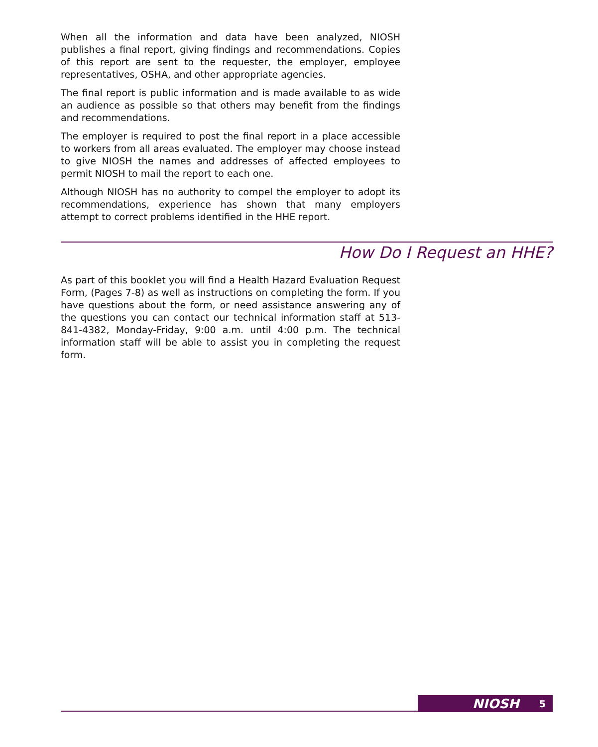When all the information and data have been analyzed, NIOSH publishes a final report, giving findings and recommendations. Copies of this report are sent to the requester, the employer, employee representatives, OSHA, and other appropriate agencies.
The final report is public information and is made available to as wide an audience as possible so that others may benefit from the findings and recommendations.
The employer is required to post the final report in a place accessible to workers from all areas evaluated. The employer may choose instead to give NIOSH the names and addresses of affected employees to permit NIOSH to mail the report to each one.
Although NIOSH has no authority to compel the employer to adopt its recommendations, experience has shown that many employers attempt to correct problems identified in the HHE report.
How Do I Request an HHE?
As part of this booklet you will find a Health Hazard Evaluation Request Form, (Pages 7-8) as well as instructions on completing the form. If you have questions about the form, or need assistance answering any of the questions you can contact our technical information staff at 513-841-4382, Monday-Friday, 9:00 a.m. until 4:00 p.m. The technical information staff will be able to assist you in completing the request form.
NIOSH 5